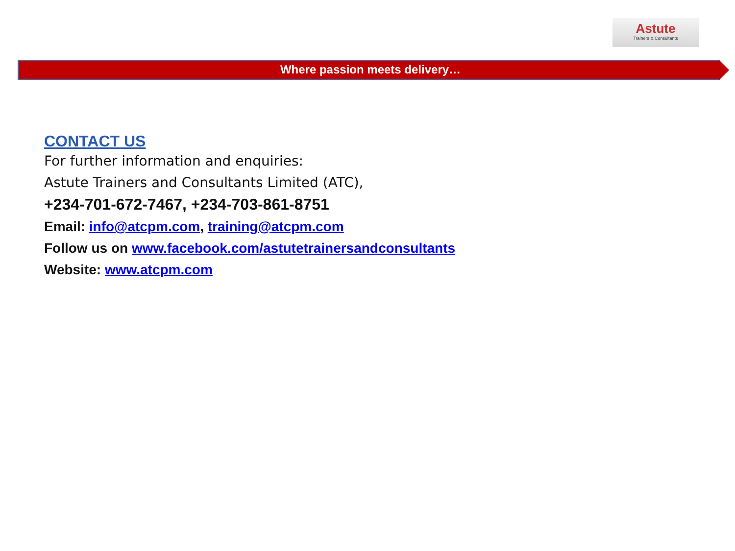Astute
Trainers & Consultants
Where passion meets delivery…
CONTACT US
For further information and enquiries:
Astute Trainers and Consultants Limited (ATC),
+234-701-672-7467, +234-703-861-8751
Email: info@atcpm.com, training@atcpm.com
Follow us on www.facebook.com/astutetrainersandconsultants
Website: www.atcpm.com